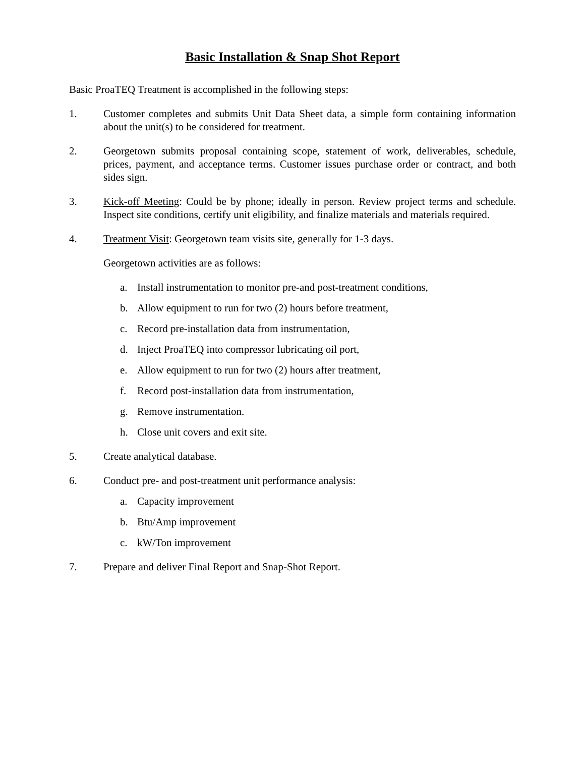Basic Installation & Snap Shot Report
Basic ProaTEQ Treatment is accomplished in the following steps:
1. Customer completes and submits Unit Data Sheet data, a simple form containing information about the unit(s) to be considered for treatment.
2. Georgetown submits proposal containing scope, statement of work, deliverables, schedule, prices, payment, and acceptance terms. Customer issues purchase order or contract, and both sides sign.
3. Kick-off Meeting: Could be by phone; ideally in person. Review project terms and schedule. Inspect site conditions, certify unit eligibility, and finalize materials and materials required.
4. Treatment Visit: Georgetown team visits site, generally for 1-3 days.
Georgetown activities are as follows:
a. Install instrumentation to monitor pre-and post-treatment conditions,
b. Allow equipment to run for two (2) hours before treatment,
c. Record pre-installation data from instrumentation,
d. Inject ProaTEQ into compressor lubricating oil port,
e. Allow equipment to run for two (2) hours after treatment,
f. Record post-installation data from instrumentation,
g. Remove instrumentation.
h. Close unit covers and exit site.
5. Create analytical database.
6. Conduct pre- and post-treatment unit performance analysis:
a. Capacity improvement
b. Btu/Amp improvement
c. kW/Ton improvement
7. Prepare and deliver Final Report and Snap-Shot Report.